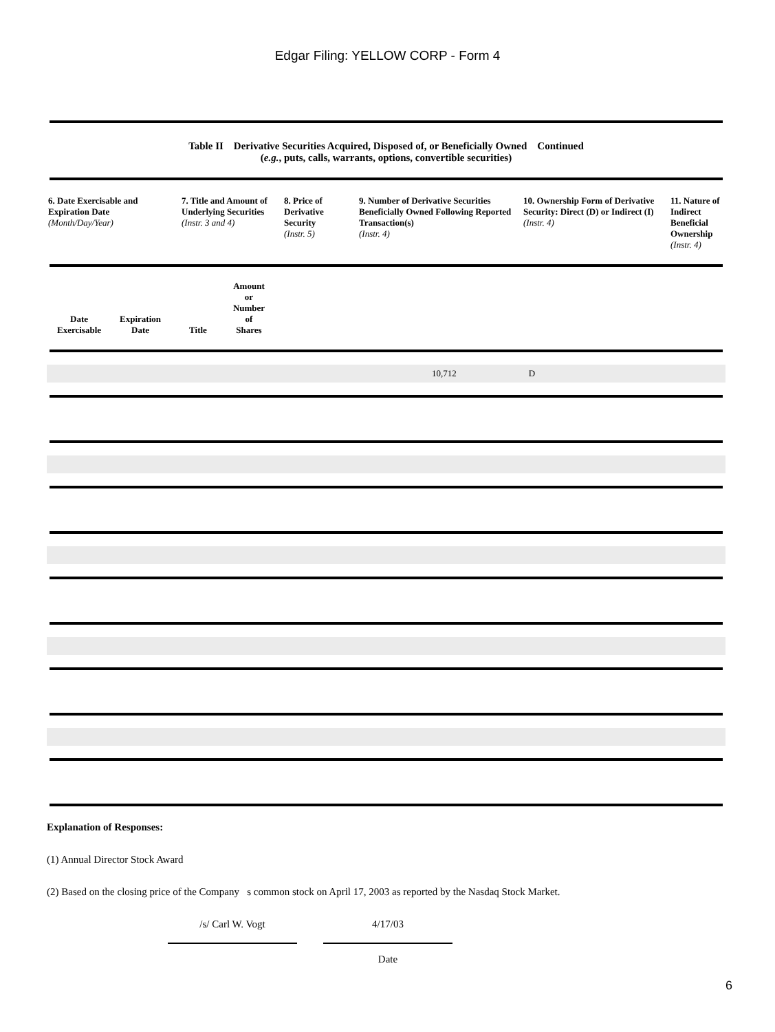Edgar Filing: YELLOW CORP - Form 4
Table II Derivative Securities Acquired, Disposed of, or Beneficially Owned Continued
(e.g., puts, calls, warrants, options, convertible securities)
| 6. Date Exercisable and Expiration Date (Month/Day/Year) | 7. Title and Amount of Underlying Securities (Instr. 3 and 4) | 8. Price of Derivative Security (Instr. 5) | 9. Number of Derivative Securities Beneficially Owned Following Reported Transaction(s) (Instr. 4) | 10. Ownership Form of Derivative Security: Direct (D) or Indirect (I) (Instr. 4) | 11. Nature of Indirect Beneficial Ownership (Instr. 4) |
| --- | --- | --- | --- | --- | --- |
| Date Exercisable | Expiration Date | Title | Amount or Number of Shares | |
10,712 D
Explanation of Responses:
(1) Annual Director Stock Award
(2) Based on the closing price of the Company s common stock on April 17, 2003 as reported by the Nasdaq Stock Market.
/s/ Carl W. Vogt 4/17/03
Date
6